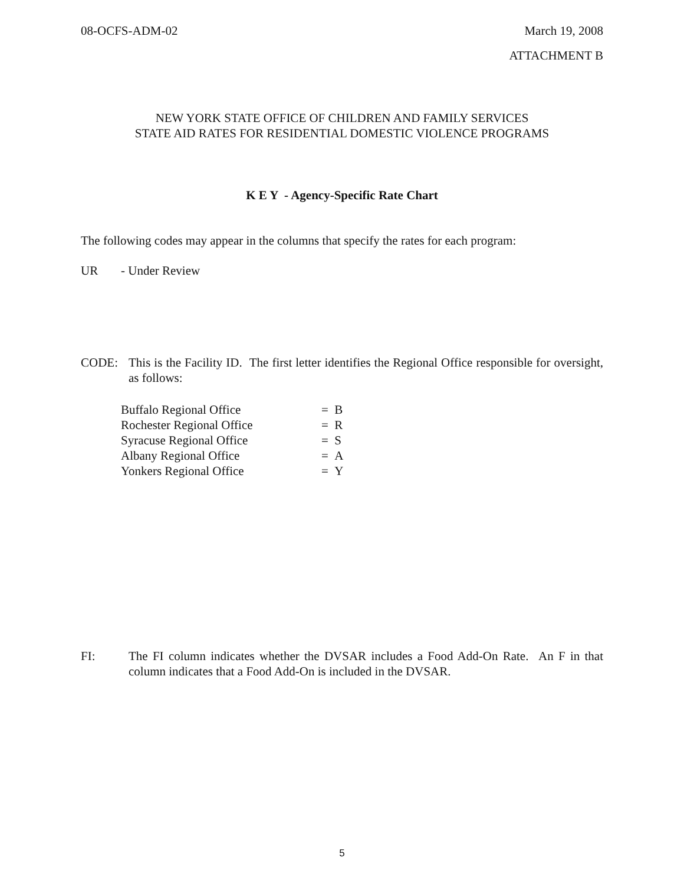08-OCFS-ADM-02 March 19, 2008
ATTACHMENT B
NEW YORK STATE OFFICE OF CHILDREN AND FAMILY SERVICES
STATE AID RATES FOR RESIDENTIAL DOMESTIC VIOLENCE PROGRAMS
K E Y - Agency-Specific Rate Chart
The following codes may appear in the columns that specify the rates for each program:
UR - Under Review
CODE: This is the Facility ID. The first letter identifies the Regional Office responsible for oversight, as follows:
| Buffalo Regional Office | = B |
| Rochester Regional Office | = R |
| Syracuse Regional Office | = S |
| Albany Regional Office | = A |
| Yonkers Regional Office | = Y |
FI: The FI column indicates whether the DVSAR includes a Food Add-On Rate. An F in that column indicates that a Food Add-On is included in the DVSAR.
5